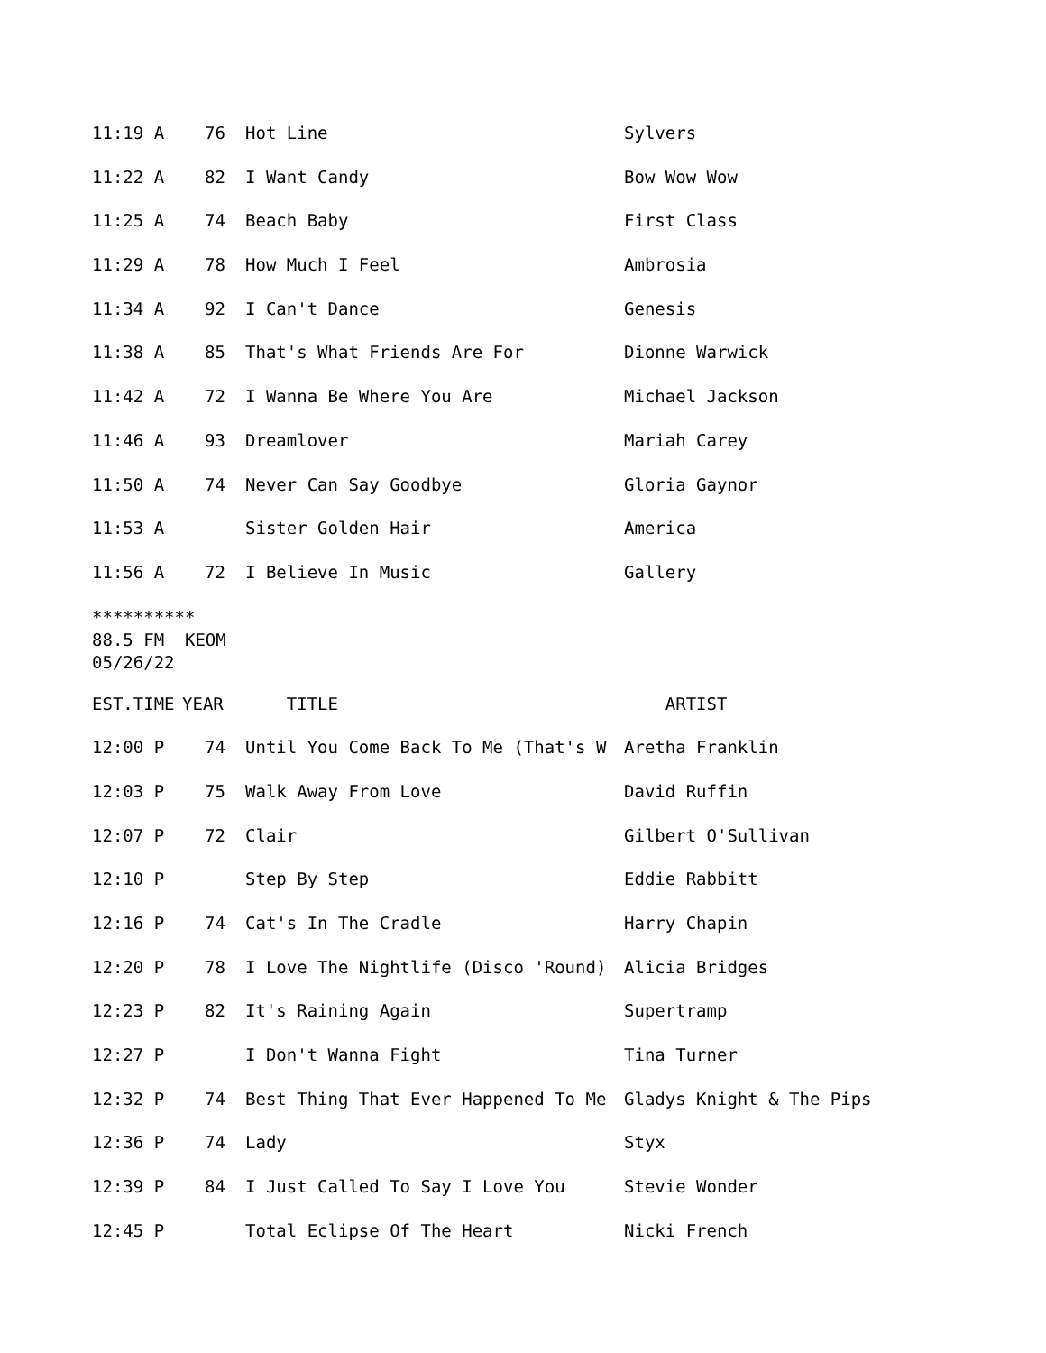| 11:19 A | 76 | Hot Line | Sylvers |
| 11:22 A | 82 | I Want Candy | Bow Wow Wow |
| 11:25 A | 74 | Beach Baby | First Class |
| 11:29 A | 78 | How Much I Feel | Ambrosia |
| 11:34 A | 92 | I Can't Dance | Genesis |
| 11:38 A | 85 | That's What Friends Are For | Dionne Warwick |
| 11:42 A | 72 | I Wanna Be Where You Are | Michael Jackson |
| 11:46 A | 93 | Dreamlover | Mariah Carey |
| 11:50 A | 74 | Never Can Say Goodbye | Gloria Gaynor |
| 11:53 A | | Sister Golden Hair | America |
| 11:56 A | 72 | I Believe In Music | Gallery |
********** 88.5 FM KEOM 05/26/22
| EST.TIME | YEAR | TITLE | ARTIST |
| --- | --- | --- | --- |
| 12:00 P | 74 | Until You Come Back To Me (That's W | Aretha Franklin |
| 12:03 P | 75 | Walk Away From Love | David Ruffin |
| 12:07 P | 72 | Clair | Gilbert O'Sullivan |
| 12:10 P | | Step By Step | Eddie Rabbitt |
| 12:16 P | 74 | Cat's In The Cradle | Harry Chapin |
| 12:20 P | 78 | I Love The Nightlife (Disco 'Round) | Alicia Bridges |
| 12:23 P | 82 | It's Raining Again | Supertramp |
| 12:27 P | | I Don't Wanna Fight | Tina Turner |
| 12:32 P | 74 | Best Thing That Ever Happened To Me | Gladys Knight & The Pips |
| 12:36 P | 74 | Lady | Styx |
| 12:39 P | 84 | I Just Called To Say I Love You | Stevie Wonder |
| 12:45 P | | Total Eclipse Of The Heart | Nicki French |